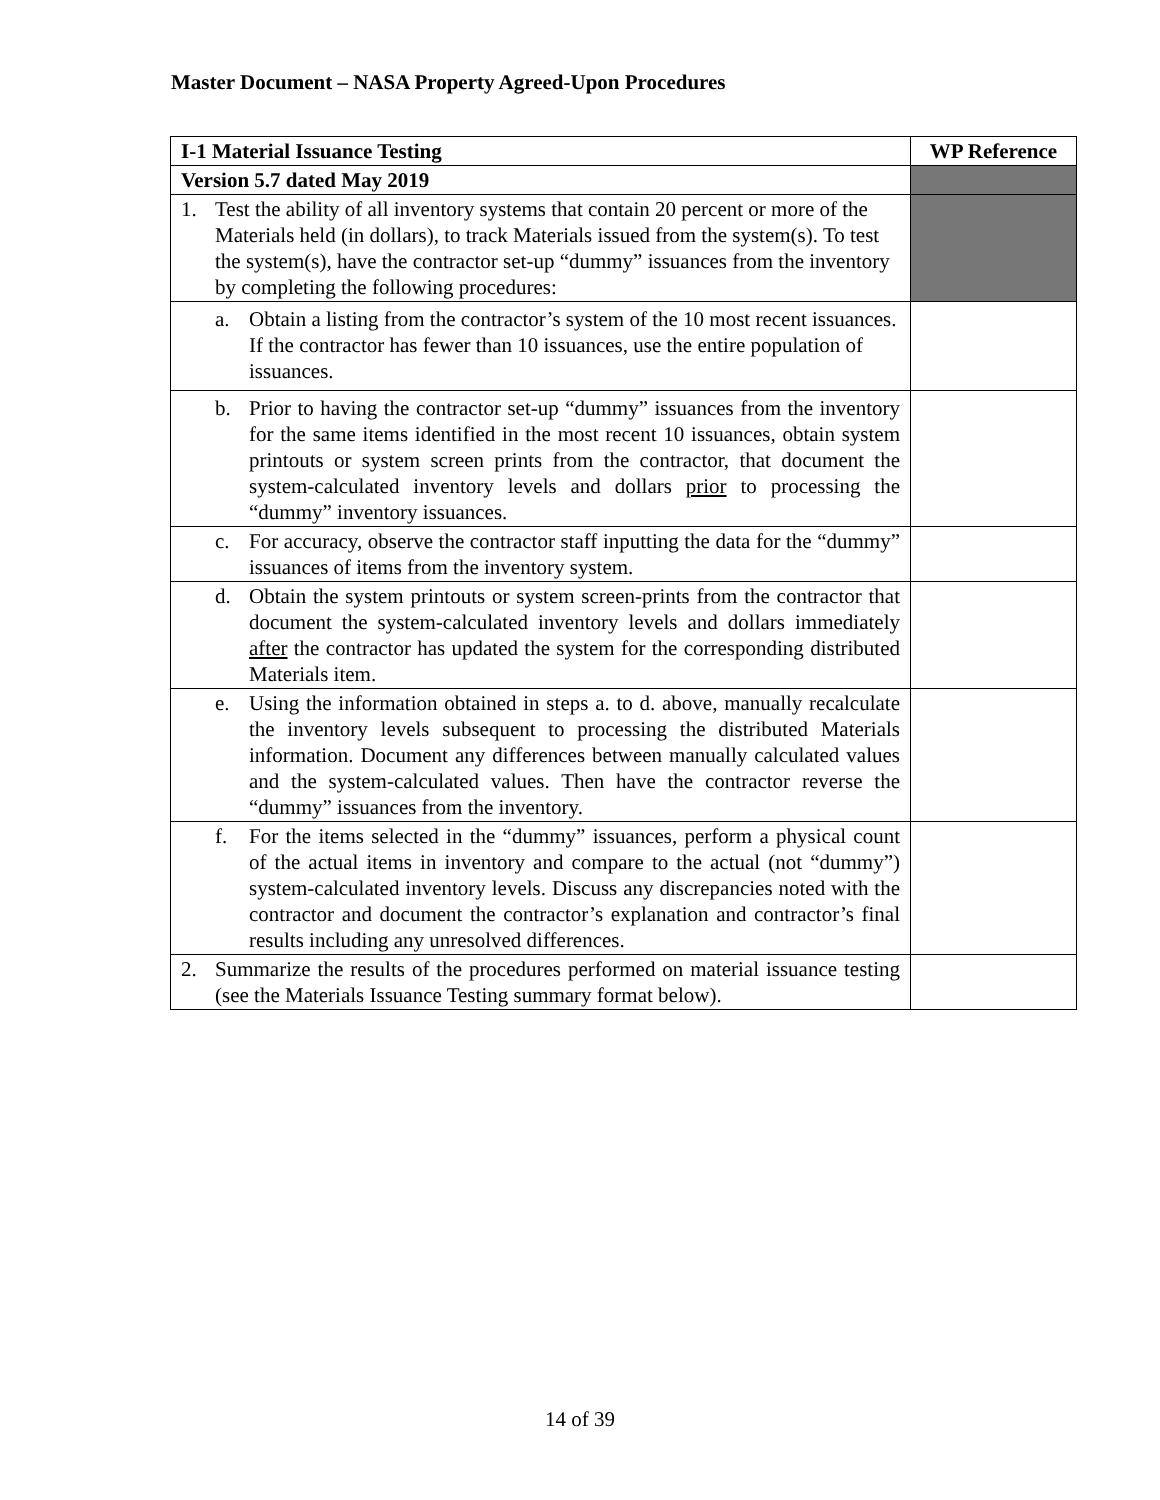Master Document – NASA Property Agreed-Upon Procedures
| I-1 Material Issuance Testing | WP Reference |
| --- | --- |
| Version 5.7 dated May 2019 | |
| 1. Test the ability of all inventory systems that contain 20 percent or more of the Materials held (in dollars), to track Materials issued from the system(s). To test the system(s), have the contractor set-up “dummy” issuances from the inventory by completing the following procedures: | |
| a. Obtain a listing from the contractor’s system of the 10 most recent issuances. If the contractor has fewer than 10 issuances, use the entire population of issuances. | |
| b. Prior to having the contractor set-up “dummy” issuances from the inventory for the same items identified in the most recent 10 issuances, obtain system printouts or system screen prints from the contractor, that document the system-calculated inventory levels and dollars prior to processing the “dummy” inventory issuances. | |
| c. For accuracy, observe the contractor staff inputting the data for the “dummy” issuances of items from the inventory system. | |
| d. Obtain the system printouts or system screen-prints from the contractor that document the system-calculated inventory levels and dollars immediately after the contractor has updated the system for the corresponding distributed Materials item. | |
| e. Using the information obtained in steps a. to d. above, manually recalculate the inventory levels subsequent to processing the distributed Materials information. Document any differences between manually calculated values and the system-calculated values. Then have the contractor reverse the “dummy” issuances from the inventory. | |
| f. For the items selected in the “dummy” issuances, perform a physical count of the actual items in inventory and compare to the actual (not “dummy”) system-calculated inventory levels. Discuss any discrepancies noted with the contractor and document the contractor’s explanation and contractor’s final results including any unresolved differences. | |
| 2. Summarize the results of the procedures performed on material issuance testing (see the Materials Issuance Testing summary format below). | |
14 of 39